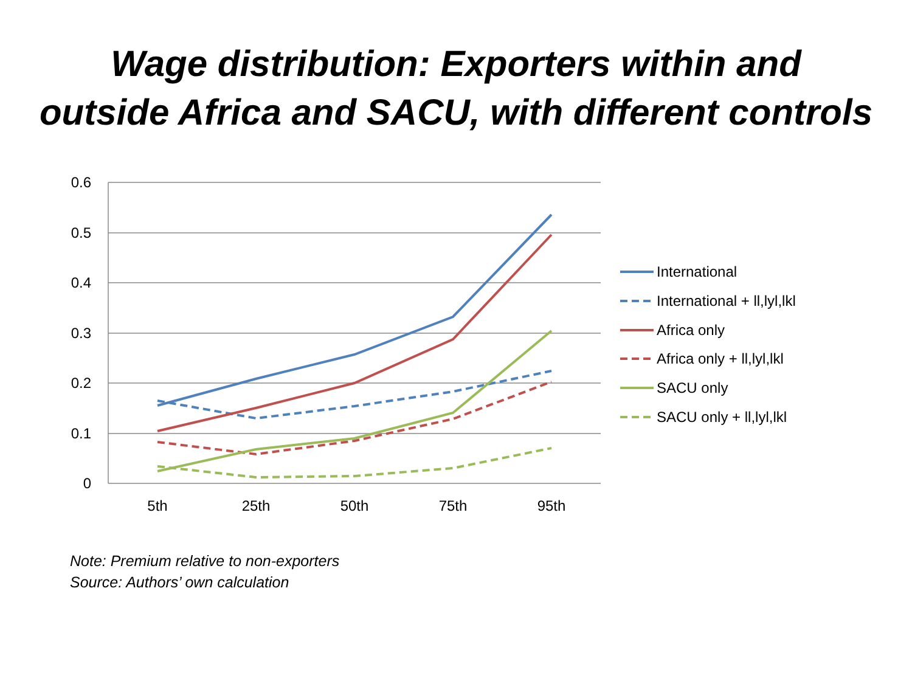Wage distribution: Exporters within and
outside Africa and SACU, with different controls
0.6
0.5
0.4
0.3
0.2
0.1
0
5th
25th
50th
75th
95th
International
International + ll,lyl,lkl
Africa only
Africa only + ll,lyl,lkl
SACU only
SACU only + ll,lyl,lkl
Note: Premium relative to non-exporters
Source: Authors’ own calculation